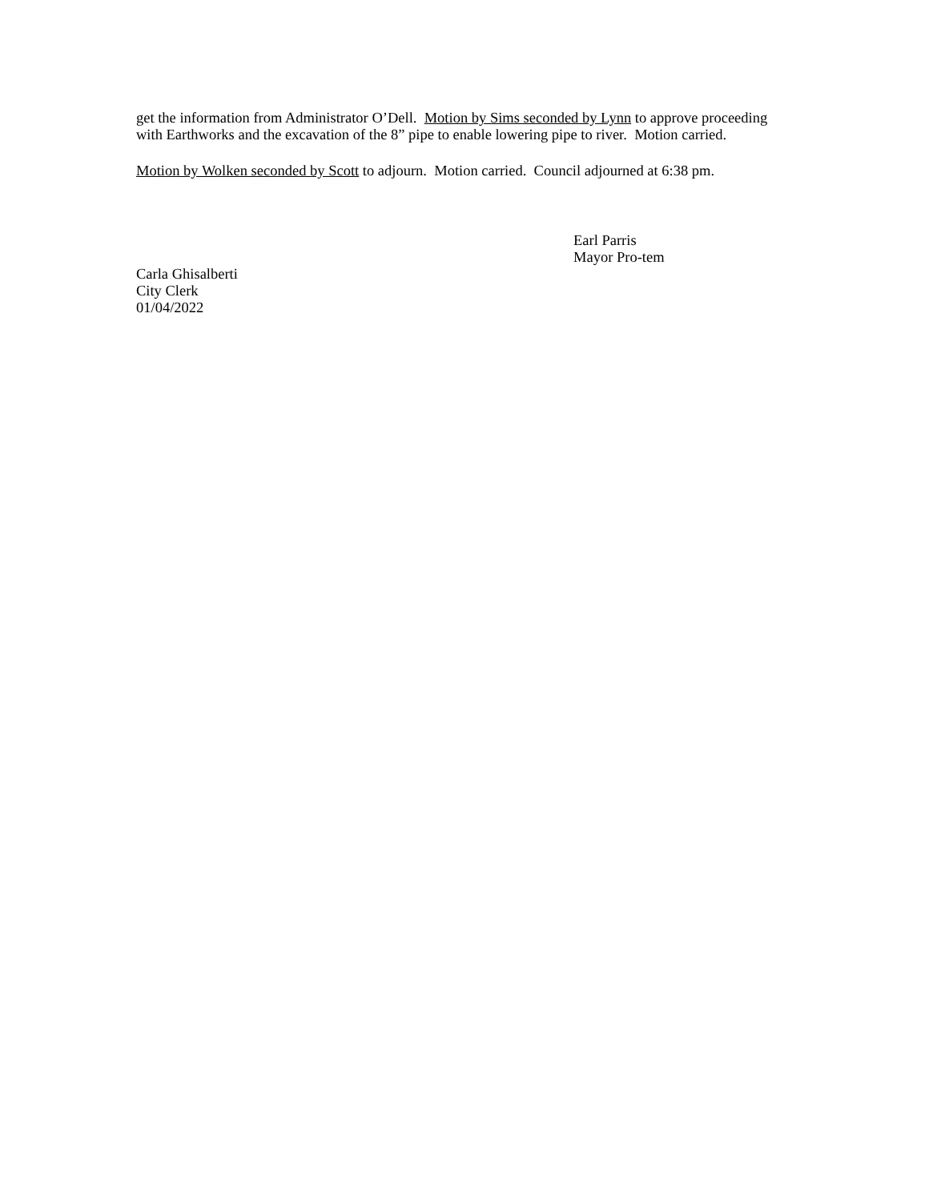get the information from Administrator O’Dell. Motion by Sims seconded by Lynn to approve proceeding with Earthworks and the excavation of the 8” pipe to enable lowering pipe to river. Motion carried.
Motion by Wolken seconded by Scott to adjourn. Motion carried. Council adjourned at 6:38 pm.
Earl Parris
Mayor Pro-tem
Carla Ghisalberti
City Clerk
01/04/2022